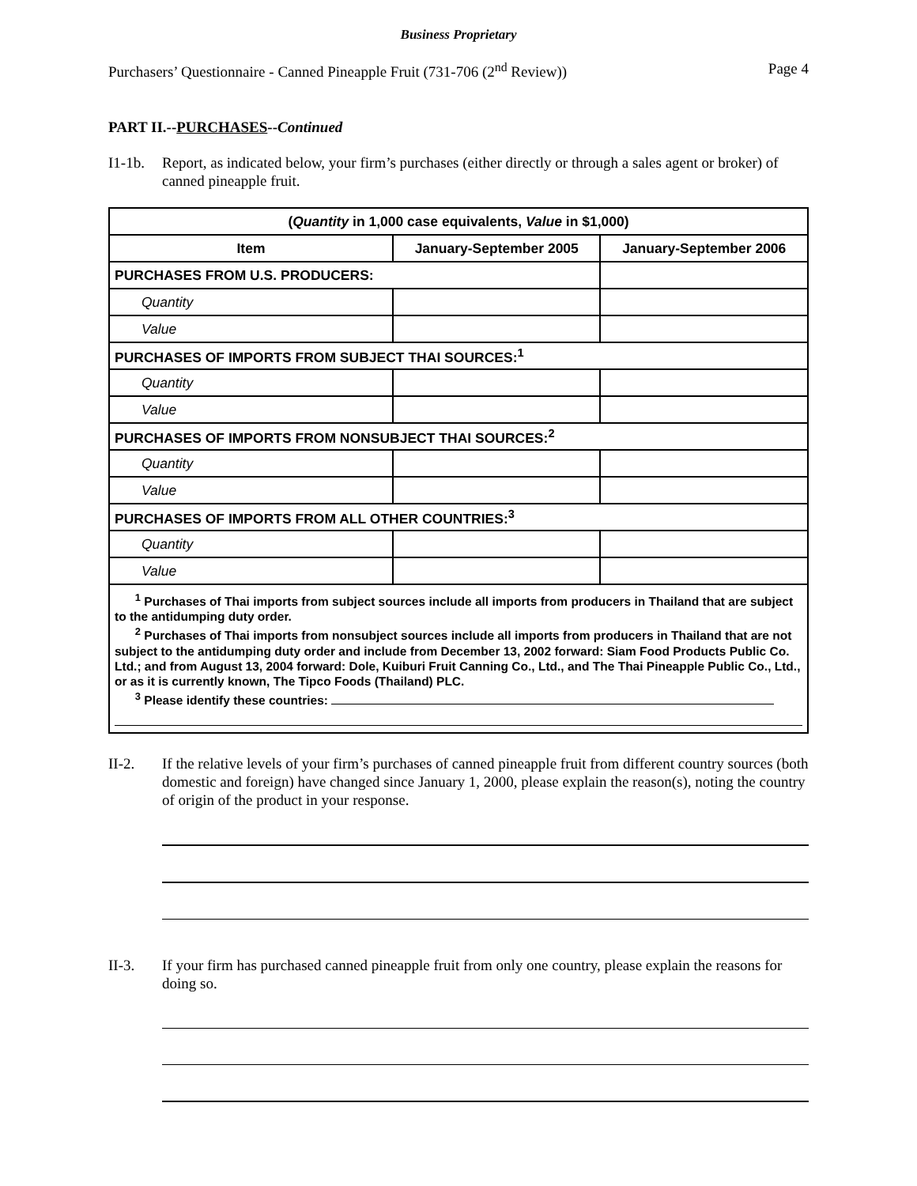Business Proprietary
Purchasers’ Questionnaire - Canned Pineapple Fruit (731-706 (2<sup>nd</sup> Review)) Page 4
PART II.--PURCHASES--Continued
I1-1b. Report, as indicated below, your firm’s purchases (either directly or through a sales agent or broker) of canned pineapple fruit.
| ( Quantity in 1,000 case equivalents, Value in $1,000) | | |
| --- | --- | --- |
| Item | January-September 2005 | January-September 2006 |
| PURCHASES FROM U.S. PRODUCERS: | | |
| Quantity | | |
| Value | | |
| PURCHASES OF IMPORTS FROM SUBJECT THAI SOURCES:<sup>1</sup> | | |
| Quantity | | |
| Value | | |
| PURCHASES OF IMPORTS FROM NONSUBJECT THAI SOURCES:<sup>2</sup> | | |
| Quantity | | |
| Value | | |
| PURCHASES OF IMPORTS FROM ALL OTHER COUNTRIES:<sup>3</sup> | | |
| Quantity | | |
| Value | | |
| <sup>1</sup> Purchases of Thai imports from subject sources include all imports from producers in Thailand that are subject to the antidumping duty order. <sup>2</sup> Purchases of Thai imports from nonsubject sources include all imports from producers in Thailand that are not subject to the antidumping duty order and include from December 13, 2002 forward: Siam Food Products Public Co. Ltd.; and from August 13, 2004 forward: Dole, Kuiburi Fruit Canning Co., Ltd., and The Thai Pineapple Public Co., Ltd., or as it is currently known, The Tipco Foods (Thailand) PLC. <sup>3</sup> Please identify these countries: | | |
II-2. If the relative levels of your firm’s purchases of canned pineapple fruit from different country sources (both domestic and foreign) have changed since January 1, 2000, please explain the reason(s), noting the country of origin of the product in your response.
II-3. If your firm has purchased canned pineapple fruit from only one country, please explain the reasons for doing so.